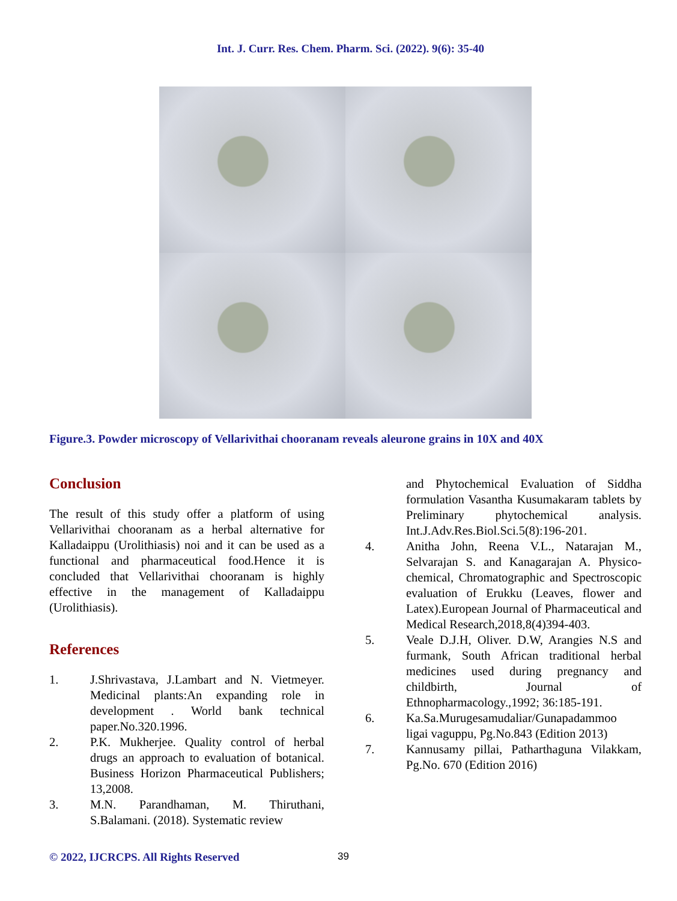Int. J. Curr. Res. Chem. Pharm. Sci. (2022). 9(6): 35-40
Figure.3. Powder microscopy of Vellarivithai chooranam reveals aleurone grains in 10X and 40X
Conclusion
The result of this study offer a platform of using Vellarivithai chooranam as a herbal alternative for Kalladaippu (Urolithiasis) noi and it can be used as a functional and pharmaceutical food.Hence it is concluded that Vellarivithai chooranam is highly effective in the management of Kalladaippu (Urolithiasis).
References
1. J.Shrivastava, J.Lambart and N. Vietmeyer. Medicinal plants:An expanding role in development . World bank technical paper.No.320.1996.
2. P.K. Mukherjee. Quality control of herbal drugs an approach to evaluation of botanical. Business Horizon Pharmaceutical Publishers; 13,2008.
3. M.N. Parandhaman, M. Thiruthani, S.Balamani. (2018). Systematic review
and Phytochemical Evaluation of Siddha formulation Vasantha Kusumakaram tablets by Preliminary phytochemical analysis. Int.J.Adv.Res.Biol.Sci.5(8):196-201.
4. Anitha John, Reena V.L., Natarajan M., Selvarajan S. and Kanagarajan A. Physico-chemical, Chromatographic and Spectroscopic evaluation of Erukku (Leaves, flower and Latex).European Journal of Pharmaceutical and Medical Research,2018,8(4)394-403.
5. Veale D.J.H, Oliver. D.W, Arangies N.S and furmank, South African traditional herbal medicines used during pregnancy and childbirth, Journal of Ethnopharmacology.,1992; 36:185-191.
6. Ka.Sa.Murugesamudaliar/Gunapadammoo ligai vaguppu, Pg.No.843 (Edition 2013)
7. Kannusamy pillai, Patharthaguna Vilakkam, Pg.No. 670 (Edition 2016)
© 2022, IJCRCPS. All Rights Reserved 39